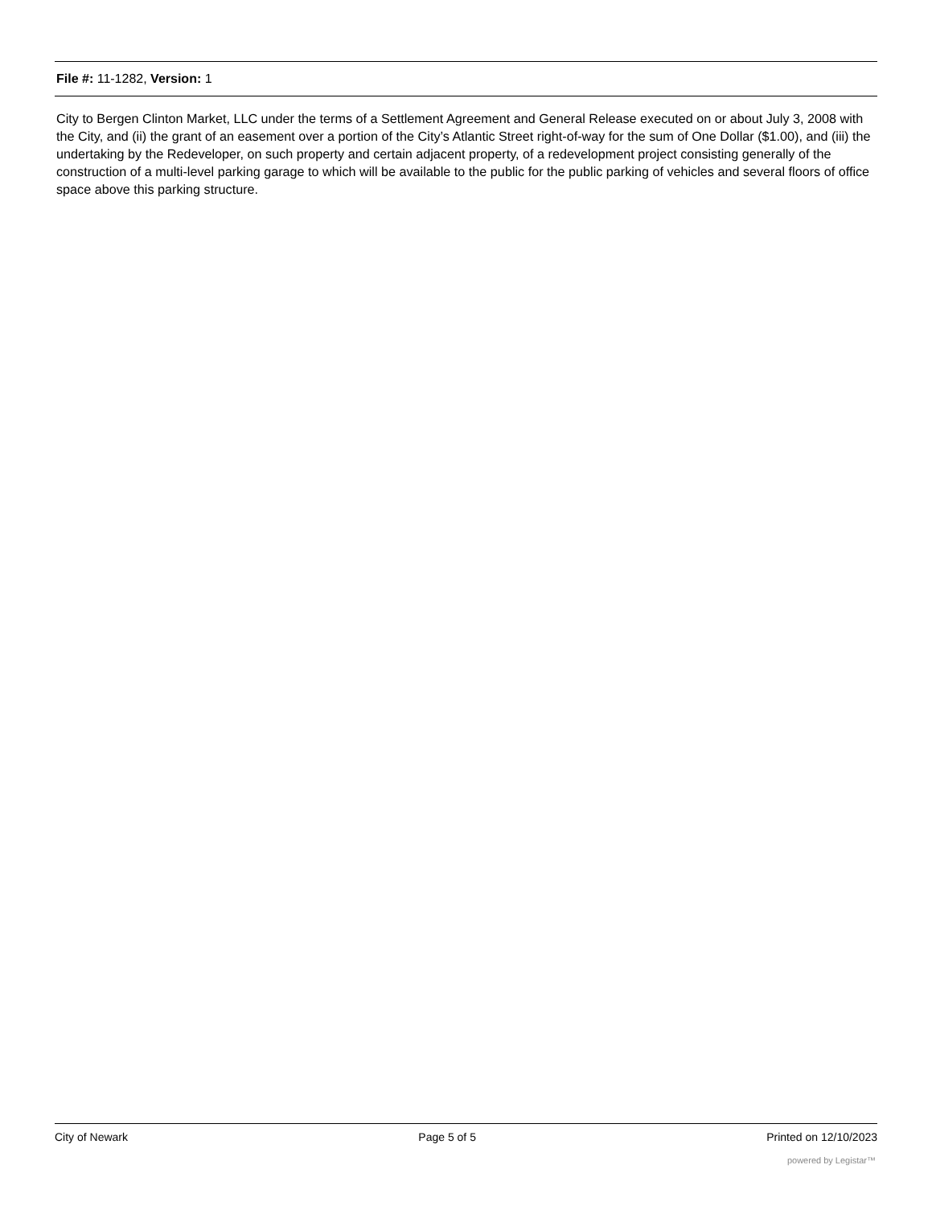File #: 11-1282, Version: 1
City to Bergen Clinton Market, LLC under the terms of a Settlement Agreement and General Release executed on or about July 3, 2008 with the City, and (ii) the grant of an easement over a portion of the City’s Atlantic Street right-of-way for the sum of One Dollar ($1.00), and (iii) the undertaking by the Redeveloper, on such property and certain adjacent property, of a redevelopment project consisting generally of the construction of a multi-level parking garage to which will be available to the public for the public parking of vehicles and several floors of office space above this parking structure.
City of Newark Page 5 of 5 Printed on 12/10/2023
powered by Legistar™